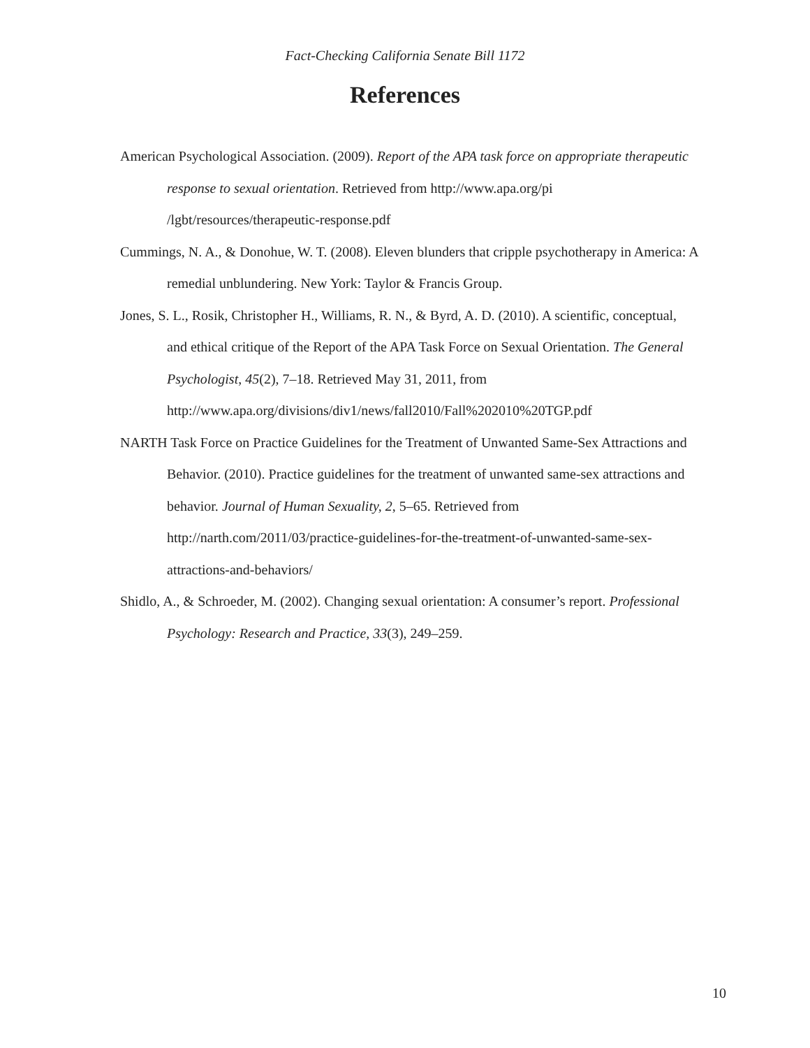Fact-Checking California Senate Bill 1172
References
American Psychological Association. (2009). Report of the APA task force on appropriate therapeutic response to sexual orientation. Retrieved from http://www.apa.org/pi /lgbt/resources/therapeutic-response.pdf
Cummings, N. A., & Donohue, W. T. (2008). Eleven blunders that cripple psychotherapy in America: A remedial unblundering. New York: Taylor & Francis Group.
Jones, S. L., Rosik, Christopher H., Williams, R. N., & Byrd, A. D. (2010). A scientific, conceptual, and ethical critique of the Report of the APA Task Force on Sexual Orientation. The General Psychologist, 45(2), 7–18. Retrieved May 31, 2011, from http://www.apa.org/divisions/div1/news/fall2010/Fall%202010%20TGP.pdf
NARTH Task Force on Practice Guidelines for the Treatment of Unwanted Same-Sex Attractions and Behavior. (2010). Practice guidelines for the treatment of unwanted same-sex attractions and behavior. Journal of Human Sexuality, 2, 5–65. Retrieved from http://narth.com/2011/03/practice-guidelines-for-the-treatment-of-unwanted-same-sex-attractions-and-behaviors/
Shidlo, A., & Schroeder, M. (2002). Changing sexual orientation: A consumer’s report. Professional Psychology: Research and Practice, 33(3), 249–259.
10